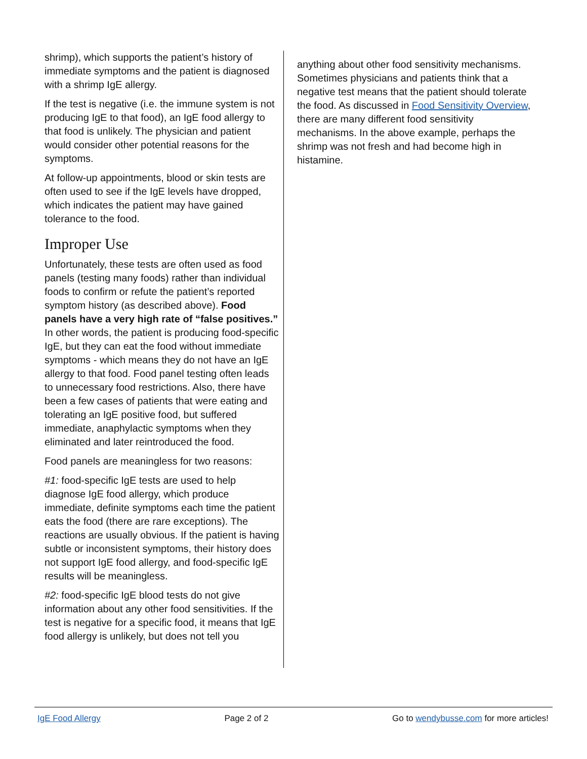shrimp), which supports the patient’s history of immediate symptoms and the patient is diagnosed with a shrimp IgE allergy.
If the test is negative (i.e. the immune system is not producing IgE to that food), an IgE food allergy to that food is unlikely. The physician and patient would consider other potential reasons for the symptoms.
At follow-up appointments, blood or skin tests are often used to see if the IgE levels have dropped, which indicates the patient may have gained tolerance to the food.
Improper Use
Unfortunately, these tests are often used as food panels (testing many foods) rather than individual foods to confirm or refute the patient’s reported symptom history (as described above). Food panels have a very high rate of “false positives.” In other words, the patient is producing food-specific IgE, but they can eat the food without immediate symptoms - which means they do not have an IgE allergy to that food. Food panel testing often leads to unnecessary food restrictions. Also, there have been a few cases of patients that were eating and tolerating an IgE positive food, but suffered immediate, anaphylactic symptoms when they eliminated and later reintroduced the food.
Food panels are meaningless for two reasons:
#1: food-specific IgE tests are used to help diagnose IgE food allergy, which produce immediate, definite symptoms each time the patient eats the food (there are rare exceptions). The reactions are usually obvious. If the patient is having subtle or inconsistent symptoms, their history does not support IgE food allergy, and food-specific IgE results will be meaningless.
#2: food-specific IgE blood tests do not give information about any other food sensitivities. If the test is negative for a specific food, it means that IgE food allergy is unlikely, but does not tell you
anything about other food sensitivity mechanisms. Sometimes physicians and patients think that a negative test means that the patient should tolerate the food. As discussed in Food Sensitivity Overview, there are many different food sensitivity mechanisms. In the above example, perhaps the shrimp was not fresh and had become high in histamine.
IgE Food Allergy Page 2 of 2 Go to wendybusse.com for more articles!